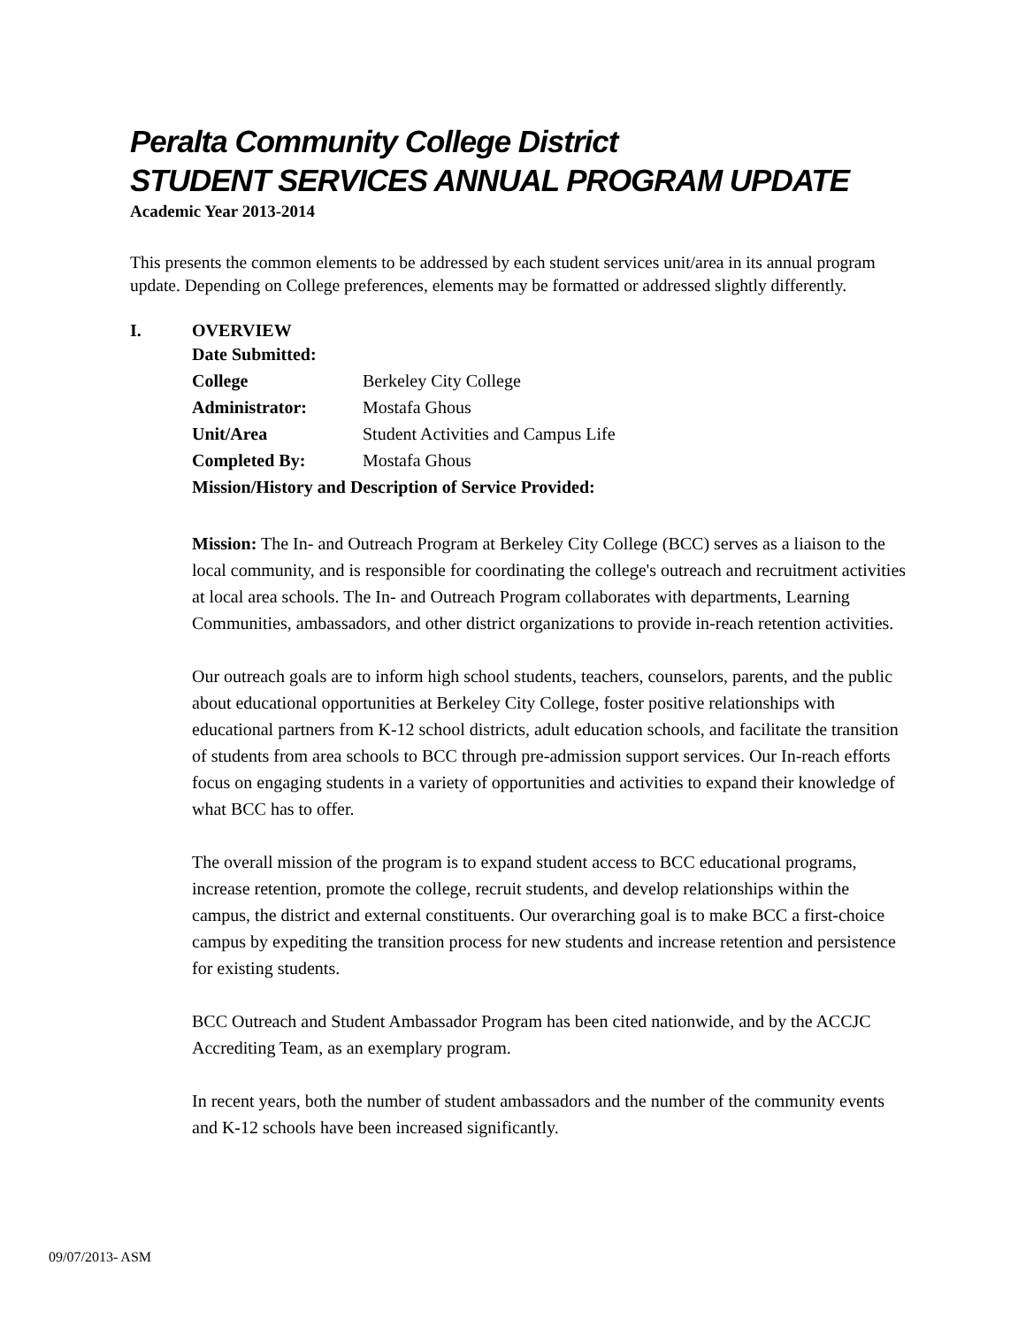Peralta Community College District
STUDENT SERVICES ANNUAL PROGRAM UPDATE
Academic Year 2013-2014
This presents the common elements to be addressed by each student services unit/area in its annual program update. Depending on College preferences, elements may be formatted or addressed slightly differently.
I. OVERVIEW
Date Submitted:
College Berkeley City College
Administrator: Mostafa Ghous
Unit/Area Student Activities and Campus Life
Completed By: Mostafa Ghous
Mission/History and Description of Service Provided:
Mission: The In- and Outreach Program at Berkeley City College (BCC) serves as a liaison to the local community, and is responsible for coordinating the college's outreach and recruitment activities at local area schools. The In- and Outreach Program collaborates with departments, Learning Communities, ambassadors, and other district organizations to provide in-reach retention activities.
Our outreach goals are to inform high school students, teachers, counselors, parents, and the public about educational opportunities at Berkeley City College, foster positive relationships with educational partners from K-12 school districts, adult education schools, and facilitate the transition of students from area schools to BCC through pre-admission support services. Our In-reach efforts focus on engaging students in a variety of opportunities and activities to expand their knowledge of what BCC has to offer.
The overall mission of the program is to expand student access to BCC educational programs, increase retention, promote the college, recruit students, and develop relationships within the campus, the district and external constituents. Our overarching goal is to make BCC a first-choice campus by expediting the transition process for new students and increase retention and persistence for existing students.
BCC Outreach and Student Ambassador Program has been cited nationwide, and by the ACCJC Accrediting Team, as an exemplary program.
In recent years, both the number of student ambassadors and the number of the community events and K-12 schools have been increased significantly.
09/07/2013- ASM